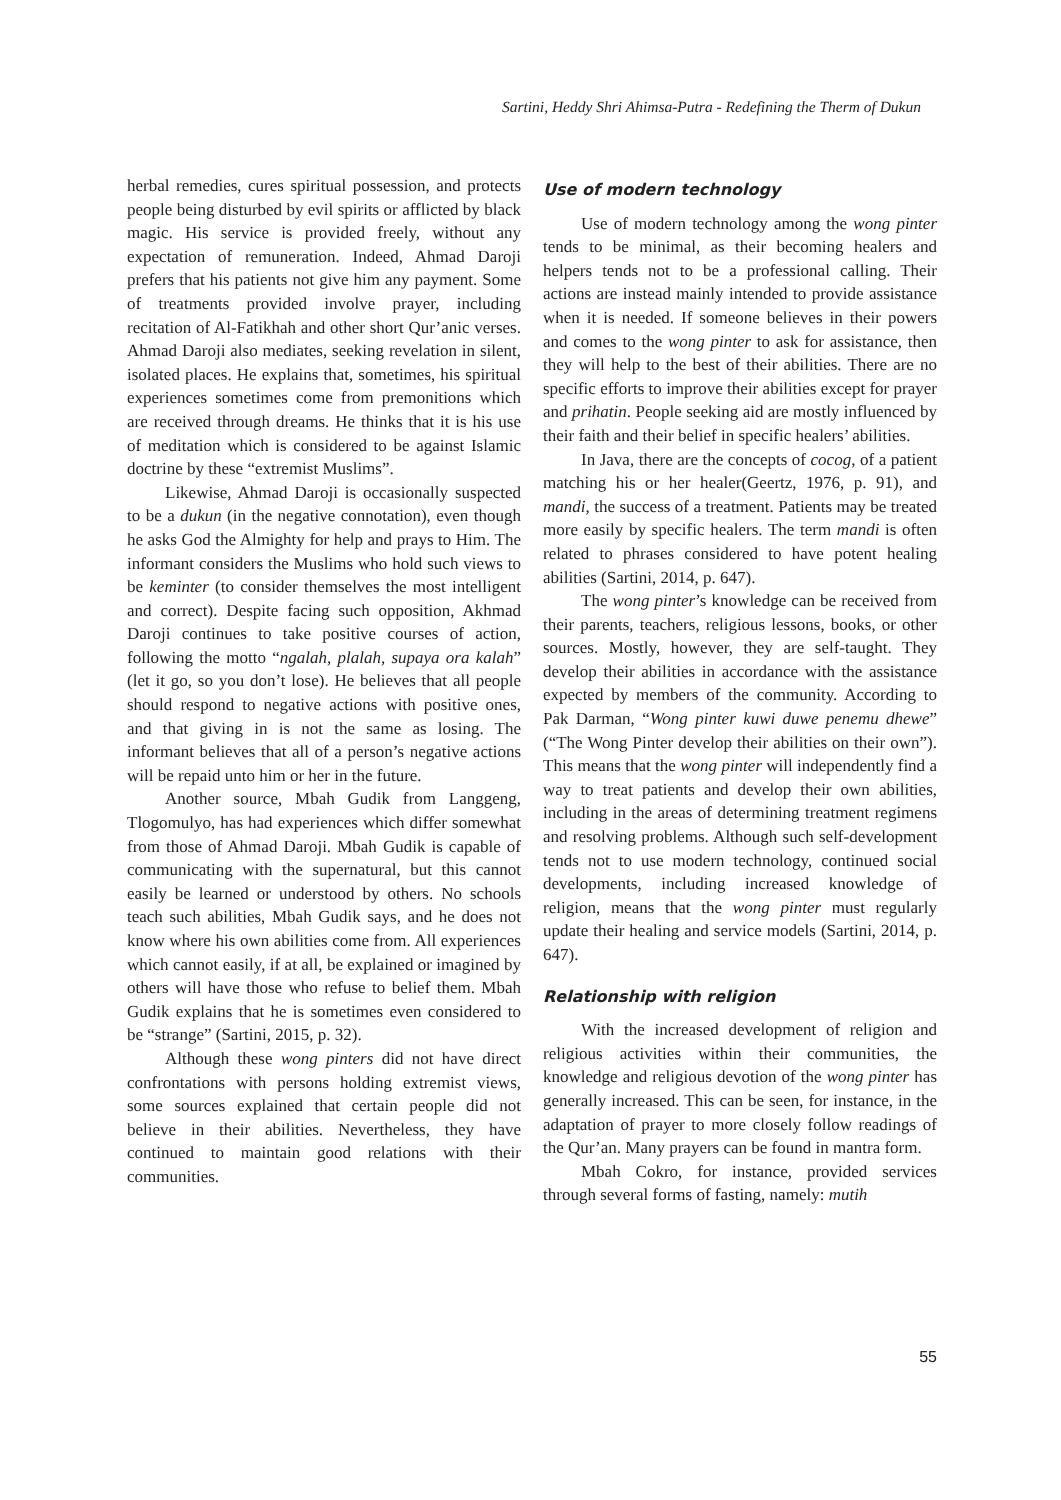Sartini, Heddy Shri Ahimsa-Putra - Redefining the Therm of Dukun
herbal remedies, cures spiritual possession, and protects people being disturbed by evil spirits or afflicted by black magic. His service is provided freely, without any expectation of remuneration. Indeed, Ahmad Daroji prefers that his patients not give him any payment. Some of treatments provided involve prayer, including recitation of Al-Fatikhah and other short Qur’anic verses. Ahmad Daroji also mediates, seeking revelation in silent, isolated places. He explains that, sometimes, his spiritual experiences sometimes come from premonitions which are received through dreams. He thinks that it is his use of meditation which is considered to be against Islamic doctrine by these “extremist Muslims”.
Likewise, Ahmad Daroji is occasionally suspected to be a dukun (in the negative connotation), even though he asks God the Almighty for help and prays to Him. The informant considers the Muslims who hold such views to be keminter (to consider themselves the most intelligent and correct). Despite facing such opposition, Akhmad Daroji continues to take positive courses of action, following the motto “ngalah, plalah, supaya ora kalah” (let it go, so you don’t lose). He believes that all people should respond to negative actions with positive ones, and that giving in is not the same as losing. The informant believes that all of a person’s negative actions will be repaid unto him or her in the future.
Another source, Mbah Gudik from Langgeng, Tlogomulyo, has had experiences which differ somewhat from those of Ahmad Daroji. Mbah Gudik is capable of communicating with the supernatural, but this cannot easily be learned or understood by others. No schools teach such abilities, Mbah Gudik says, and he does not know where his own abilities come from. All experiences which cannot easily, if at all, be explained or imagined by others will have those who refuse to belief them. Mbah Gudik explains that he is sometimes even considered to be “strange” (Sartini, 2015, p. 32).
Although these wong pinters did not have direct confrontations with persons holding extremist views, some sources explained that certain people did not believe in their abilities. Nevertheless, they have continued to maintain good relations with their communities.
Use of modern technology
Use of modern technology among the wong pinter tends to be minimal, as their becoming healers and helpers tends not to be a professional calling. Their actions are instead mainly intended to provide assistance when it is needed. If someone believes in their powers and comes to the wong pinter to ask for assistance, then they will help to the best of their abilities. There are no specific efforts to improve their abilities except for prayer and prihatin. People seeking aid are mostly influenced by their faith and their belief in specific healers’ abilities.
In Java, there are the concepts of cocog, of a patient matching his or her healer(Geertz, 1976, p. 91), and mandi, the success of a treatment. Patients may be treated more easily by specific healers. The term mandi is often related to phrases considered to have potent healing abilities (Sartini, 2014, p. 647).
The wong pinter’s knowledge can be received from their parents, teachers, religious lessons, books, or other sources. Mostly, however, they are self-taught. They develop their abilities in accordance with the assistance expected by members of the community. According to Pak Darman, “Wong pinter kuwi duwe penemu dhewe” (“The Wong Pinter develop their abilities on their own”). This means that the wong pinter will independently find a way to treat patients and develop their own abilities, including in the areas of determining treatment regimens and resolving problems. Although such self-development tends not to use modern technology, continued social developments, including increased knowledge of religion, means that the wong pinter must regularly update their healing and service models (Sartini, 2014, p. 647).
Relationship with religion
With the increased development of religion and religious activities within their communities, the knowledge and religious devotion of the wong pinter has generally increased. This can be seen, for instance, in the adaptation of prayer to more closely follow readings of the Qur’an. Many prayers can be found in mantra form.
Mbah Cokro, for instance, provided services through several forms of fasting, namely: mutih
55